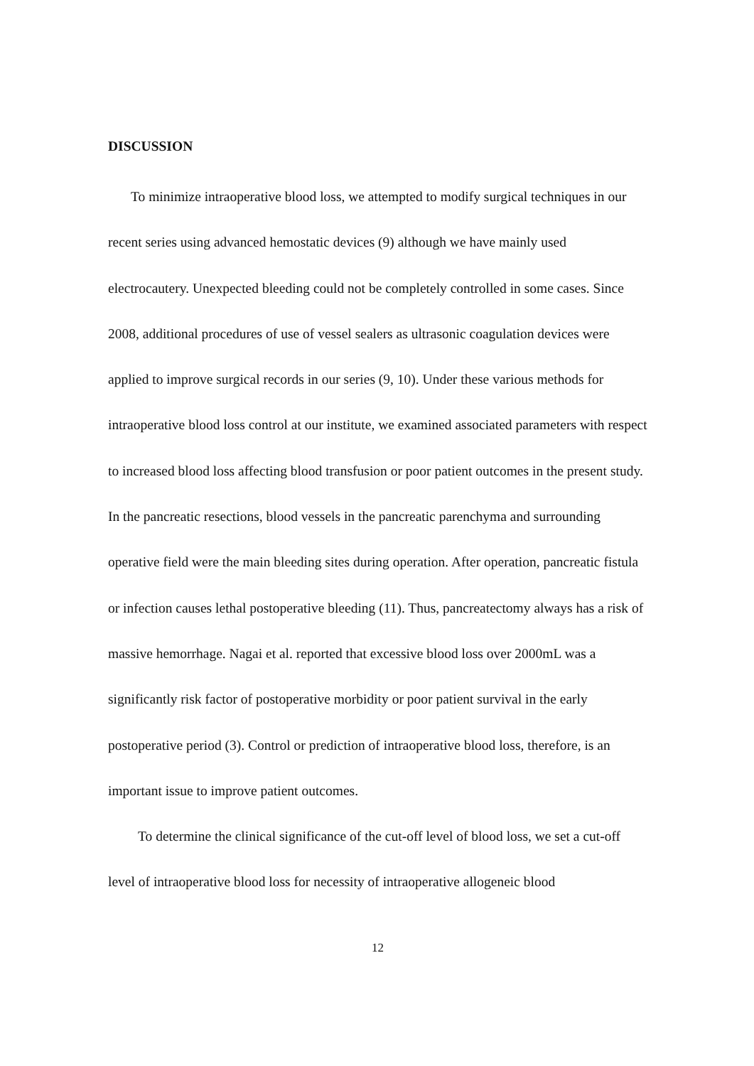DISCUSSION
To minimize intraoperative blood loss, we attempted to modify surgical techniques in our recent series using advanced hemostatic devices (9) although we have mainly used electrocautery. Unexpected bleeding could not be completely controlled in some cases. Since 2008, additional procedures of use of vessel sealers as ultrasonic coagulation devices were applied to improve surgical records in our series (9, 10). Under these various methods for intraoperative blood loss control at our institute, we examined associated parameters with respect to increased blood loss affecting blood transfusion or poor patient outcomes in the present study. In the pancreatic resections, blood vessels in the pancreatic parenchyma and surrounding operative field were the main bleeding sites during operation. After operation, pancreatic fistula or infection causes lethal postoperative bleeding (11). Thus, pancreatectomy always has a risk of massive hemorrhage. Nagai et al. reported that excessive blood loss over 2000mL was a significantly risk factor of postoperative morbidity or poor patient survival in the early postoperative period (3). Control or prediction of intraoperative blood loss, therefore, is an important issue to improve patient outcomes.
To determine the clinical significance of the cut-off level of blood loss, we set a cut-off level of intraoperative blood loss for necessity of intraoperative allogeneic blood
12